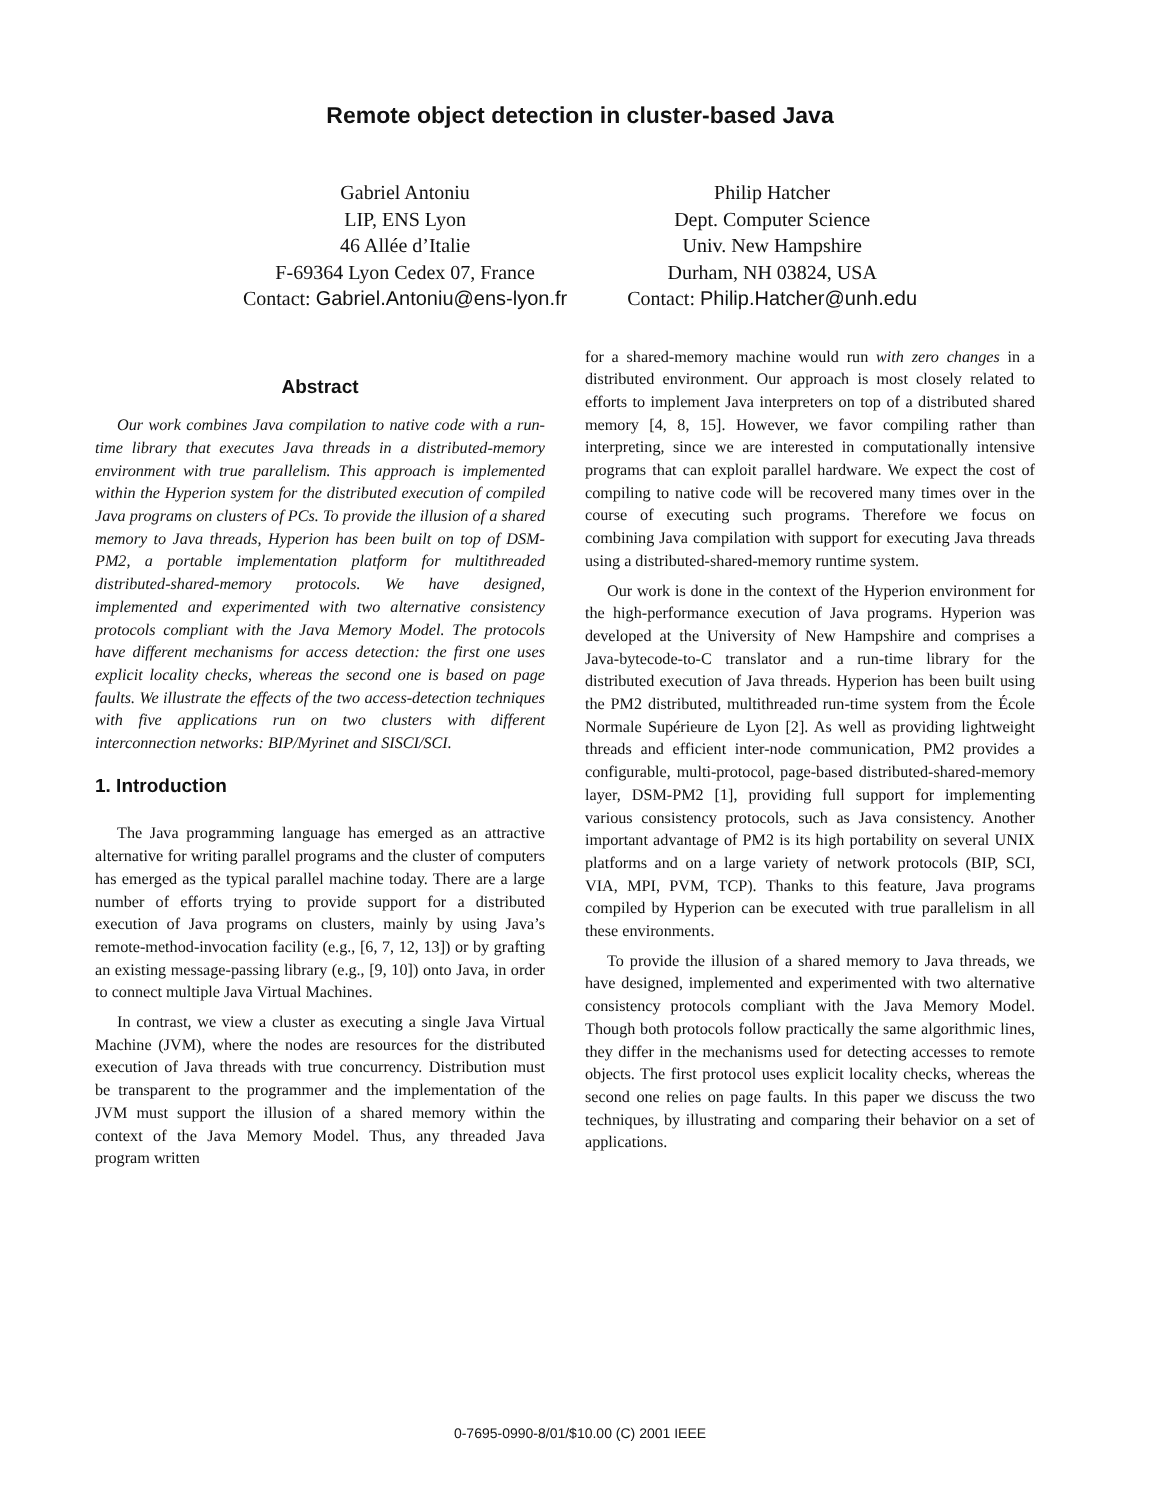Remote object detection in cluster-based Java
Gabriel Antoniu
LIP, ENS Lyon
46 Allée d’Italie
F-69364 Lyon Cedex 07, France
Contact: Gabriel.Antoniu@ens-lyon.fr
Philip Hatcher
Dept. Computer Science
Univ. New Hampshire
Durham, NH 03824, USA
Contact: Philip.Hatcher@unh.edu
Abstract
Our work combines Java compilation to native code with a run-time library that executes Java threads in a distributed-memory environment with true parallelism. This approach is implemented within the Hyperion system for the distributed execution of compiled Java programs on clusters of PCs. To provide the illusion of a shared memory to Java threads, Hyperion has been built on top of DSM-PM2, a portable implementation platform for multithreaded distributed-shared-memory protocols. We have designed, implemented and experimented with two alternative consistency protocols compliant with the Java Memory Model. The protocols have different mechanisms for access detection: the first one uses explicit locality checks, whereas the second one is based on page faults. We illustrate the effects of the two access-detection techniques with five applications run on two clusters with different interconnection networks: BIP/Myrinet and SISCI/SCI.
1. Introduction
The Java programming language has emerged as an attractive alternative for writing parallel programs and the cluster of computers has emerged as the typical parallel machine today. There are a large number of efforts trying to provide support for a distributed execution of Java programs on clusters, mainly by using Java’s remote-method-invocation facility (e.g., [6, 7, 12, 13]) or by grafting an existing message-passing library (e.g., [9, 10]) onto Java, in order to connect multiple Java Virtual Machines.
In contrast, we view a cluster as executing a single Java Virtual Machine (JVM), where the nodes are resources for the distributed execution of Java threads with true concurrency. Distribution must be transparent to the programmer and the implementation of the JVM must support the illusion of a shared memory within the context of the Java Memory Model. Thus, any threaded Java program written
for a shared-memory machine would run with zero changes in a distributed environment. Our approach is most closely related to efforts to implement Java interpreters on top of a distributed shared memory [4, 8, 15]. However, we favor compiling rather than interpreting, since we are interested in computationally intensive programs that can exploit parallel hardware. We expect the cost of compiling to native code will be recovered many times over in the course of executing such programs. Therefore we focus on combining Java compilation with support for executing Java threads using a distributed-shared-memory runtime system.
Our work is done in the context of the Hyperion environment for the high-performance execution of Java programs. Hyperion was developed at the University of New Hampshire and comprises a Java-bytecode-to-C translator and a run-time library for the distributed execution of Java threads. Hyperion has been built using the PM2 distributed, multithreaded run-time system from the École Normale Supérieure de Lyon [2]. As well as providing lightweight threads and efficient inter-node communication, PM2 provides a configurable, multi-protocol, page-based distributed-shared-memory layer, DSM-PM2 [1], providing full support for implementing various consistency protocols, such as Java consistency. Another important advantage of PM2 is its high portability on several UNIX platforms and on a large variety of network protocols (BIP, SCI, VIA, MPI, PVM, TCP). Thanks to this feature, Java programs compiled by Hyperion can be executed with true parallelism in all these environments.
To provide the illusion of a shared memory to Java threads, we have designed, implemented and experimented with two alternative consistency protocols compliant with the Java Memory Model. Though both protocols follow practically the same algorithmic lines, they differ in the mechanisms used for detecting accesses to remote objects. The first protocol uses explicit locality checks, whereas the second one relies on page faults. In this paper we discuss the two techniques, by illustrating and comparing their behavior on a set of applications.
0-7695-0990-8/01/$10.00 (C) 2001 IEEE